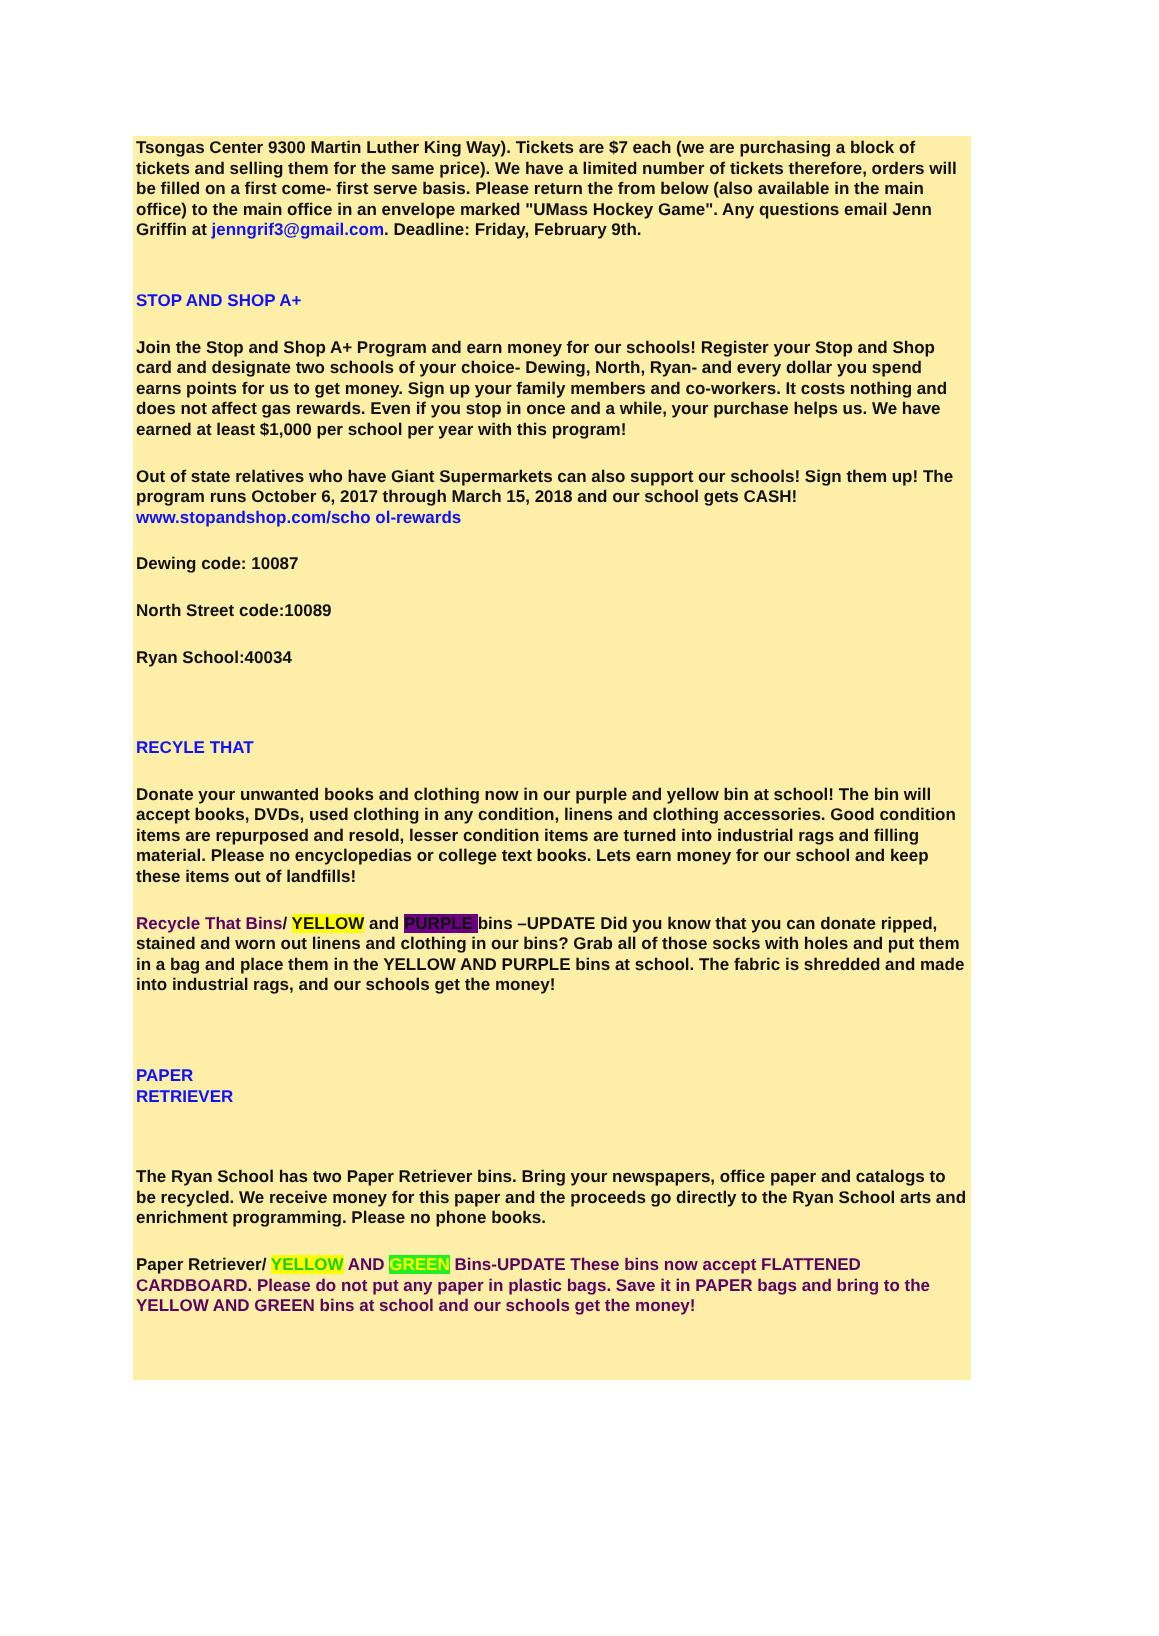Tsongas Center 9300 Martin Luther King Way). Tickets are $7 each (we are purchasing a block of tickets and selling them for the same price). We have a limited number of tickets therefore, orders will be filled on a first come- first serve basis. Please return the from below (also available in the main office) to the main office in an envelope marked "UMass Hockey Game". Any questions email Jenn Griffin at jenngrif3@gmail.com. Deadline: Friday, February 9th.
STOP AND SHOP A+
Join the Stop and Shop A+ Program and earn money for our schools! Register your Stop and Shop card and designate two schools of your choice- Dewing, North, Ryan- and every dollar you spend earns points for us to get money. Sign up your family members and co-workers. It costs nothing and does not affect gas rewards. Even if you stop in once and a while, your purchase helps us. We have earned at least $1,000 per school per year with this program!
Out of state relatives who have Giant Supermarkets can also support our schools! Sign them up! The program runs October 6, 2017 through March 15, 2018 and our school gets CASH! www.stopandshop.com/scho ol-rewards
Dewing code: 10087
North Street code:10089
Ryan School:40034
RECYLE THAT
Donate your unwanted books and clothing now in our purple and yellow bin at school! The bin will accept books, DVDs, used clothing in any condition, linens and clothing accessories. Good condition items are repurposed and resold, lesser condition items are turned into industrial rags and filling material. Please no encyclopedias or college text books. Lets earn money for our school and keep these items out of landfills!
Recycle That Bins/ YELLOW and PURPLE bins –UPDATE Did you know that you can donate ripped, stained and worn out linens and clothing in our bins? Grab all of those socks with holes and put them in a bag and place them in the YELLOW AND PURPLE bins at school. The fabric is shredded and made into industrial rags, and our schools get the money!
PAPER
RETRIEVER
The Ryan School has two Paper Retriever bins. Bring your newspapers, office paper and catalogs to be recycled. We receive money for this paper and the proceeds go directly to the Ryan School arts and enrichment programming. Please no phone books.
Paper Retriever/ YELLOW AND GREEN Bins-UPDATE These bins now accept FLATTENED CARDBOARD. Please do not put any paper in plastic bags. Save it in PAPER bags and bring to the YELLOW AND GREEN bins at school and our schools get the money!